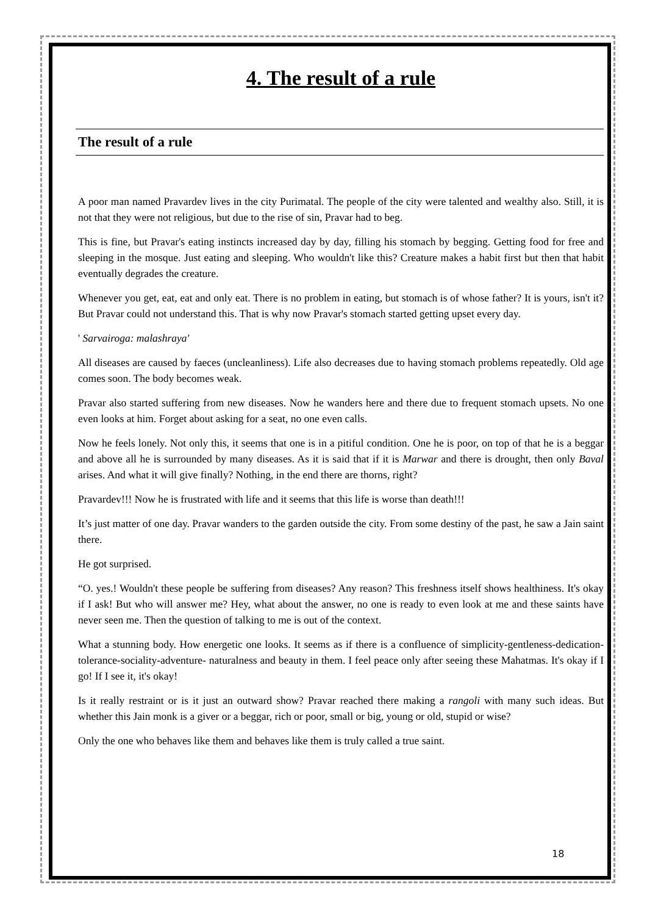4. The result of a rule
The result of a rule
A poor man named Pravardev lives in the city Purimatal. The people of the city were talented and wealthy also. Still, it is not that they were not religious, but due to the rise of sin, Pravar had to beg.
This is fine, but Pravar's eating instincts increased day by day, filling his stomach by begging. Getting food for free and sleeping in the mosque. Just eating and sleeping. Who wouldn't like this? Creature makes a habit first but then that habit eventually degrades the creature.
Whenever you get, eat, eat and only eat. There is no problem in eating, but stomach is of whose father? It is yours, isn't it? But Pravar could not understand this. That is why now Pravar's stomach started getting upset every day.
' Sarvairoga: malashraya'
All diseases are caused by faeces (uncleanliness). Life also decreases due to having stomach problems repeatedly. Old age comes soon. The body becomes weak.
Pravar also started suffering from new diseases. Now he wanders here and there due to frequent stomach upsets. No one even looks at him. Forget about asking for a seat, no one even calls.
Now he feels lonely. Not only this, it seems that one is in a pitiful condition. One he is poor, on top of that he is a beggar and above all he is surrounded by many diseases. As it is said that if it is Marwar and there is drought, then only Baval arises. And what it will give finally? Nothing, in the end there are thorns, right?
Pravardev!!! Now he is frustrated with life and it seems that this life is worse than death!!!
It’s just matter of one day. Pravar wanders to the garden outside the city. From some destiny of the past, he saw a Jain saint there.
He got surprised.
“O. yes.! Wouldn't these people be suffering from diseases? Any reason? This freshness itself shows healthiness. It's okay if I ask! But who will answer me? Hey, what about the answer, no one is ready to even look at me and these saints have never seen me. Then the question of talking to me is out of the context.
What a stunning body. How energetic one looks. It seems as if there is a confluence of simplicity-gentleness-dedication-tolerance-sociality-adventure- naturalness and beauty in them. I feel peace only after seeing these Mahatmas. It's okay if I go! If I see it, it's okay!
Is it really restraint or is it just an outward show? Pravar reached there making a rangoli with many such ideas. But whether this Jain monk is a giver or a beggar, rich or poor, small or big, young or old, stupid or wise?
Only the one who behaves like them and behaves like them is truly called a true saint.
18